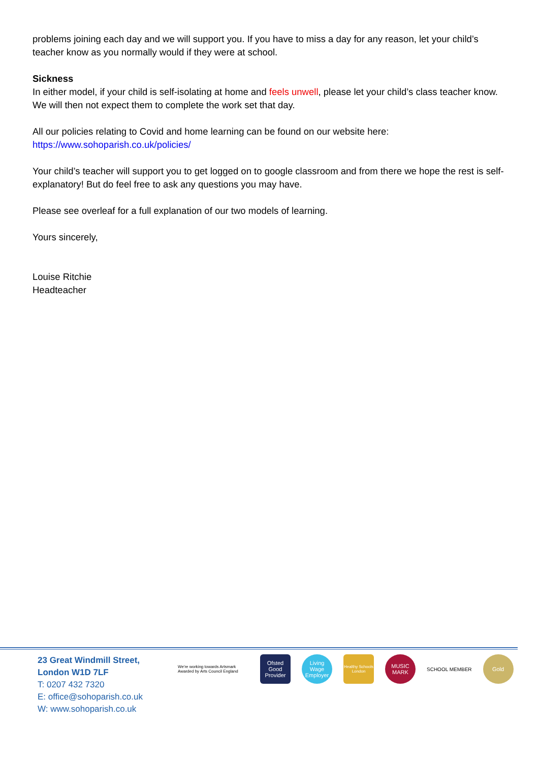problems joining each day and we will support you. If you have to miss a day for any reason, let your child’s teacher know as you normally would if they were at school.
Sickness
In either model, if your child is self-isolating at home and feels unwell, please let your child’s class teacher know. We will then not expect them to complete the work set that day.
All our policies relating to Covid and home learning can be found on our website here:
https://www.sohoparish.co.uk/policies/
Your child’s teacher will support you to get logged on to google classroom and from there we hope the rest is self-explanatory! But do feel free to ask any questions you may have.
Please see overleaf for a full explanation of our two models of learning.
Yours sincerely,
Louise Ritchie
Headteacher
23 Great Windmill Street,
London W1D 7LF
T: 0207 432 7320
E: office@sohoparish.co.uk
W: www.sohoparish.co.uk
We're working towards Artsmark Awarded by Arts Council England
Ofsted Good Provider
Living Wage Employer
Healthy Schools London
MUSIC MARK
SCHOOL MEMBER
Gold